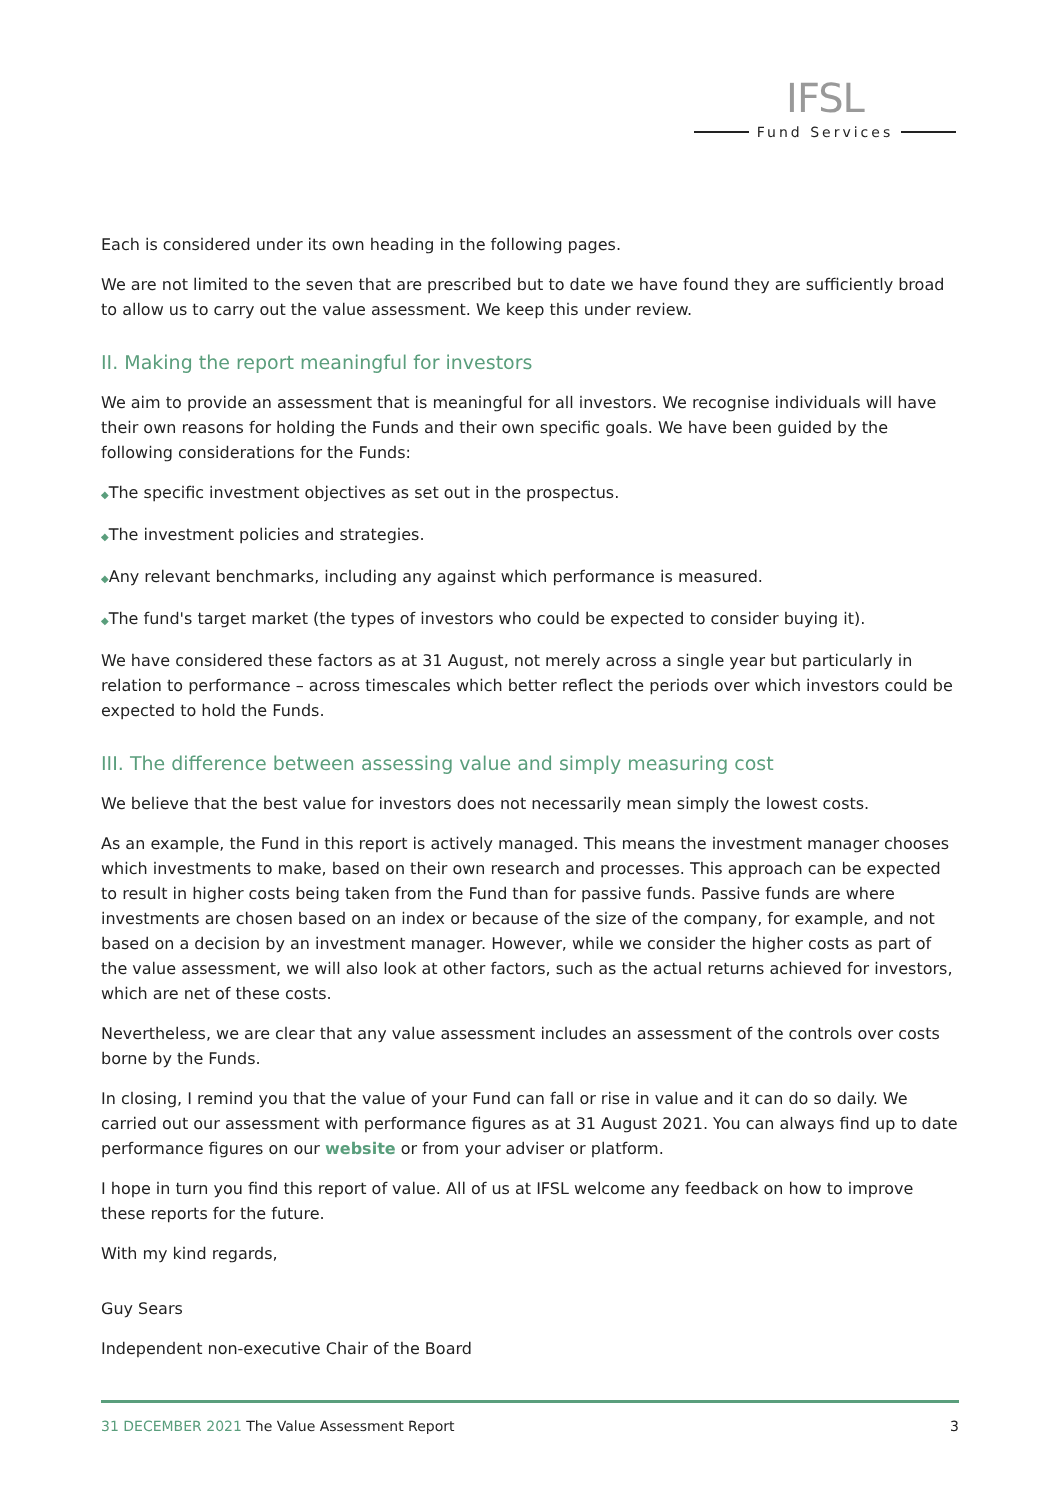IFSL
Fund Services
Each is considered under its own heading in the following pages.
We are not limited to the seven that are prescribed but to date we have found they are sufficiently broad to allow us to carry out the value assessment. We keep this under review.
II. Making the report meaningful for investors
We aim to provide an assessment that is meaningful for all investors. We recognise individuals will have their own reasons for holding the Funds and their own specific goals. We have been guided by the following considerations for the Funds:
◆The specific investment objectives as set out in the prospectus.
◆The investment policies and strategies.
◆Any relevant benchmarks, including any against which performance is measured.
◆The fund's target market (the types of investors who could be expected to consider buying it).
We have considered these factors as at 31 August, not merely across a single year but particularly in relation to performance – across timescales which better reflect the periods over which investors could be expected to hold the Funds.
III. The difference between assessing value and simply measuring cost
We believe that the best value for investors does not necessarily mean simply the lowest costs.
As an example, the Fund in this report is actively managed. This means the investment manager chooses which investments to make, based on their own research and processes. This approach can be expected to result in higher costs being taken from the Fund than for passive funds. Passive funds are where investments are chosen based on an index or because of the size of the company, for example, and not based on a decision by an investment manager. However, while we consider the higher costs as part of the value assessment, we will also look at other factors, such as the actual returns achieved for investors, which are net of these costs.
Nevertheless, we are clear that any value assessment includes an assessment of the controls over costs borne by the Funds.
In closing, I remind you that the value of your Fund can fall or rise in value and it can do so daily. We carried out our assessment with performance figures as at 31 August 2021. You can always find up to date performance figures on our website or from your adviser or platform.
I hope in turn you find this report of value. All of us at IFSL welcome any feedback on how to improve these reports for the future.
With my kind regards,
Guy Sears
Independent non-executive Chair of the Board
31 DECEMBER 2021 The Value Assessment Report
3